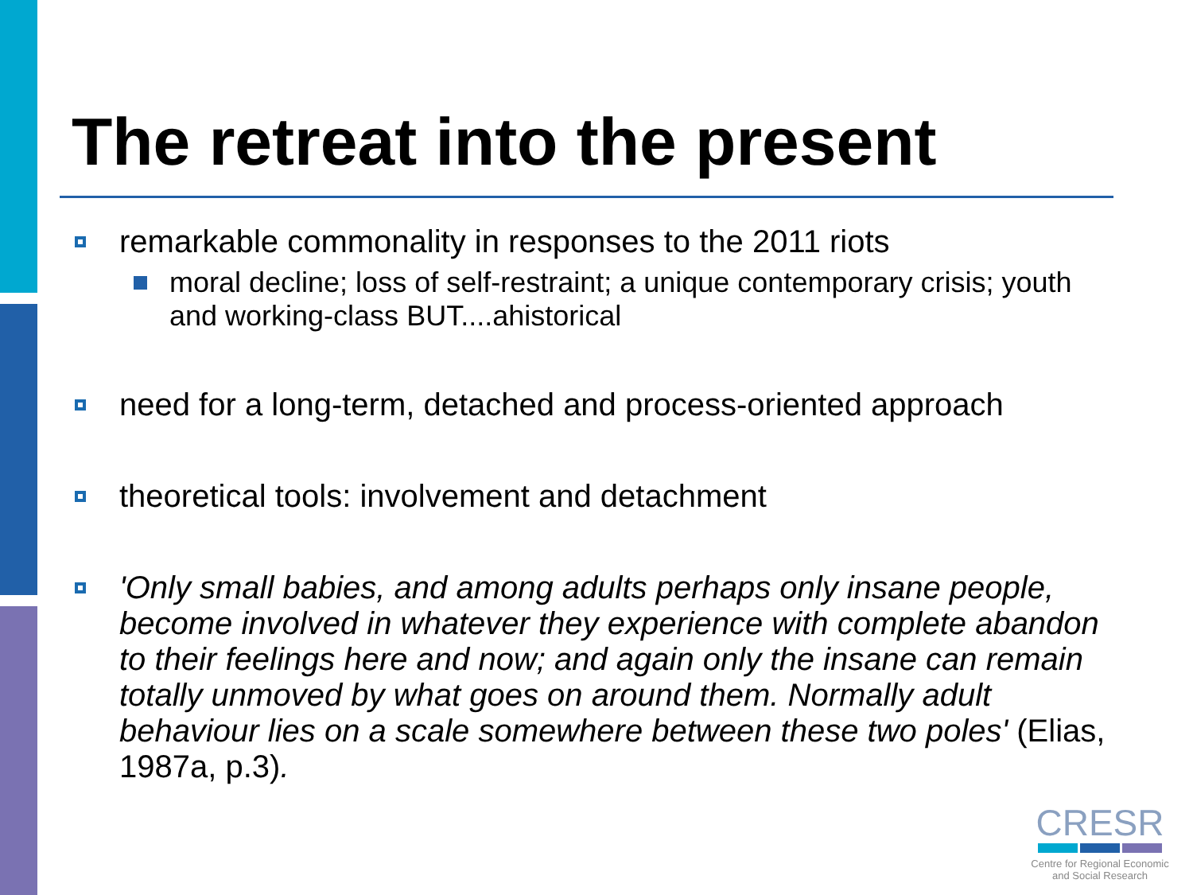The retreat into the present
remarkable commonality in responses to the 2011 riots
moral decline; loss of self-restraint; a unique contemporary crisis; youth and working-class BUT....ahistorical
need for a long-term, detached and process-oriented approach
theoretical tools: involvement and detachment
'Only small babies, and among adults perhaps only insane people, become involved in whatever they experience with complete abandon to their feelings here and now; and again only the insane can remain totally unmoved by what goes on around them. Normally adult behaviour lies on a scale somewhere between these two poles' (Elias, 1987a, p.3).
CRESR
Centre for Regional Economic
and Social Research